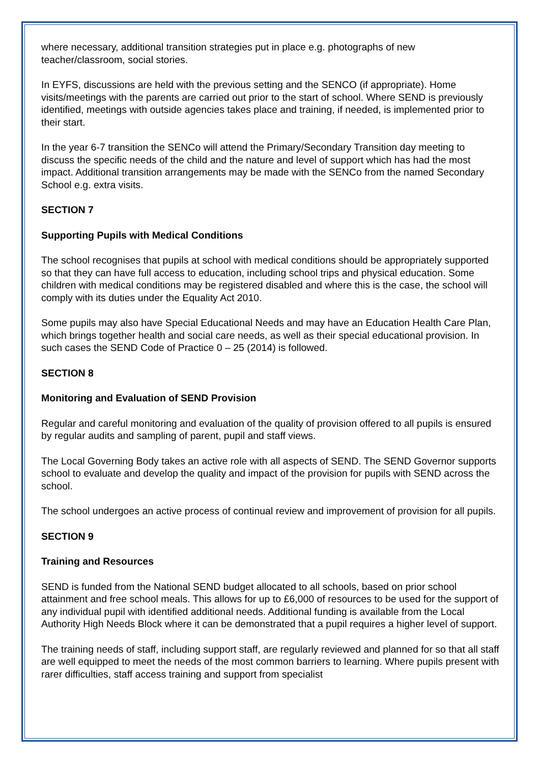where necessary, additional transition strategies put in place e.g. photographs of new teacher/classroom, social stories.
In EYFS, discussions are held with the previous setting and the SENCO (if appropriate). Home visits/meetings with the parents are carried out prior to the start of school. Where SEND is previously identified, meetings with outside agencies takes place and training, if needed, is implemented prior to their start.
In the year 6-7 transition the SENCo will attend the Primary/Secondary Transition day meeting to discuss the specific needs of the child and the nature and level of support which has had the most impact. Additional transition arrangements may be made with the SENCo from the named Secondary School e.g. extra visits.
SECTION 7
Supporting Pupils with Medical Conditions
The school recognises that pupils at school with medical conditions should be appropriately supported so that they can have full access to education, including school trips and physical education. Some children with medical conditions may be registered disabled and where this is the case, the school will comply with its duties under the Equality Act 2010.
Some pupils may also have Special Educational Needs and may have an Education Health Care Plan, which brings together health and social care needs, as well as their special educational provision. In such cases the SEND Code of Practice 0 – 25 (2014) is followed.
SECTION 8
Monitoring and Evaluation of SEND Provision
Regular and careful monitoring and evaluation of the quality of provision offered to all pupils is ensured by regular audits and sampling of parent, pupil and staff views.
The Local Governing Body takes an active role with all aspects of SEND. The SEND Governor supports school to evaluate and develop the quality and impact of the provision for pupils with SEND across the school.
The school undergoes an active process of continual review and improvement of provision for all pupils.
SECTION 9
Training and Resources
SEND is funded from the National SEND budget allocated to all schools, based on prior school attainment and free school meals. This allows for up to £6,000 of resources to be used for the support of any individual pupil with identified additional needs. Additional funding is available from the Local Authority High Needs Block where it can be demonstrated that a pupil requires a higher level of support.
The training needs of staff, including support staff, are regularly reviewed and planned for so that all staff are well equipped to meet the needs of the most common barriers to learning. Where pupils present with rarer difficulties, staff access training and support from specialist